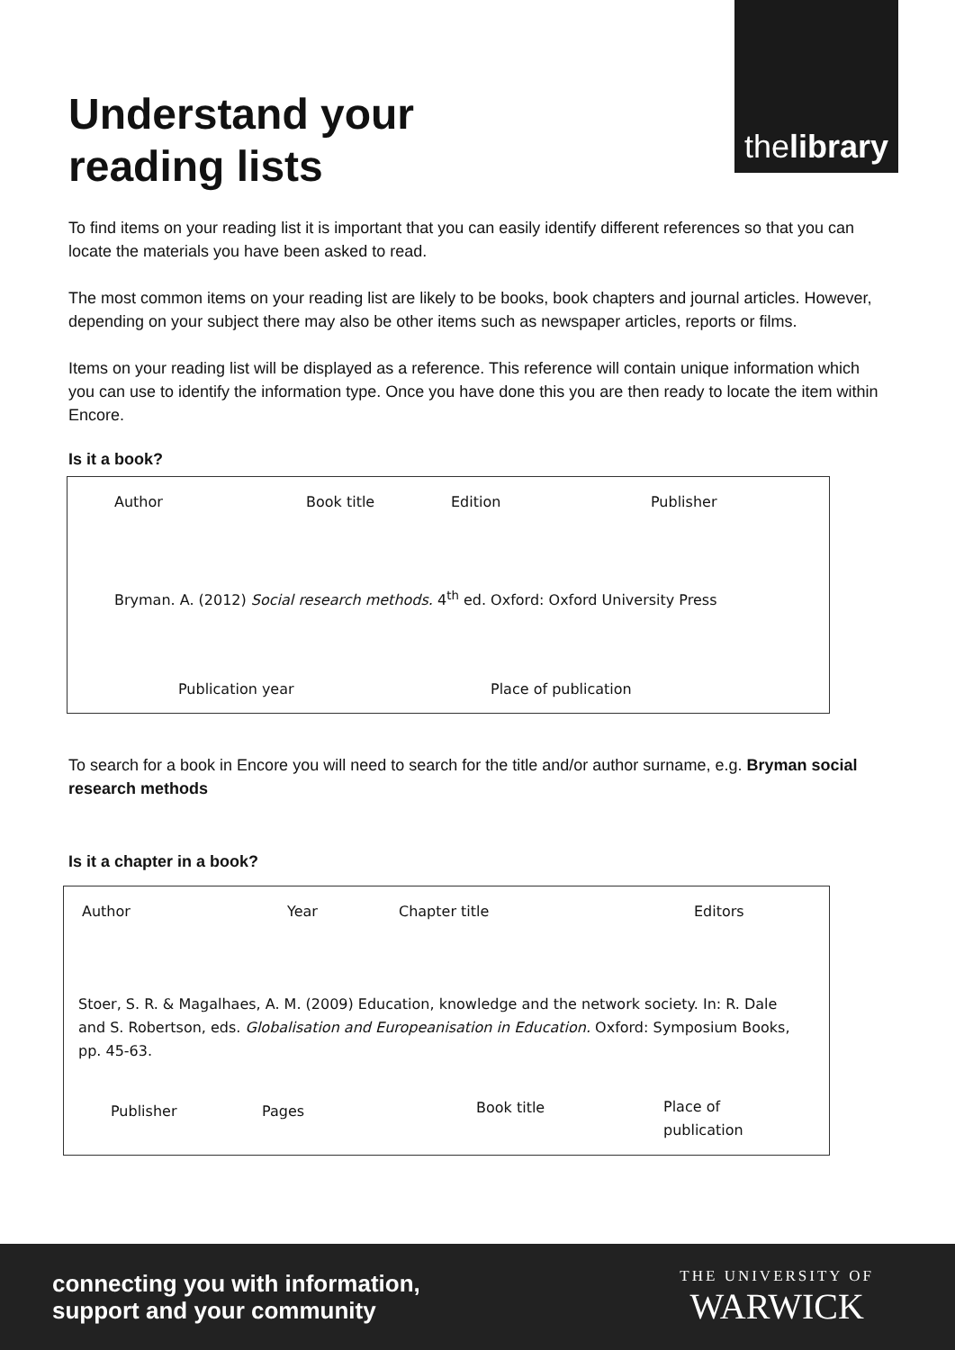thelibrary
Understand your reading lists
To find items on your reading list it is important that you can easily identify different references so that you can locate the materials you have been asked to read.
The most common items on your reading list are likely to be books, book chapters and journal articles. However, depending on your subject there may also be other items such as newspaper articles, reports or films.
Items on your reading list will be displayed as a reference. This reference will contain unique information which you can use to identify the information type. Once you have done this you are then ready to locate the item within Encore.
Is it a book?
Author Book title Edition Publisher
Bryman. A. (2012) Social research methods. 4<sup>th</sup> ed. Oxford: Oxford University Press
Publication year Place of publication
To search for a book in Encore you will need to search for the title and/or author surname, e.g. Bryman social research methods
Is it a chapter in a book?
Author Year Chapter title Editors
Stoer, S. R. & Magalhaes, A. M. (2009) Education, knowledge and the network society. In: R. Dale and S. Robertson, eds. Globalisation and Europeanisation in Education. Oxford: Symposium Books, pp. 45-63.
Publisher Pages Book title
Place of
publication
connecting you with information,
support and your community
THE UNIVERSITY OF
WARWICK